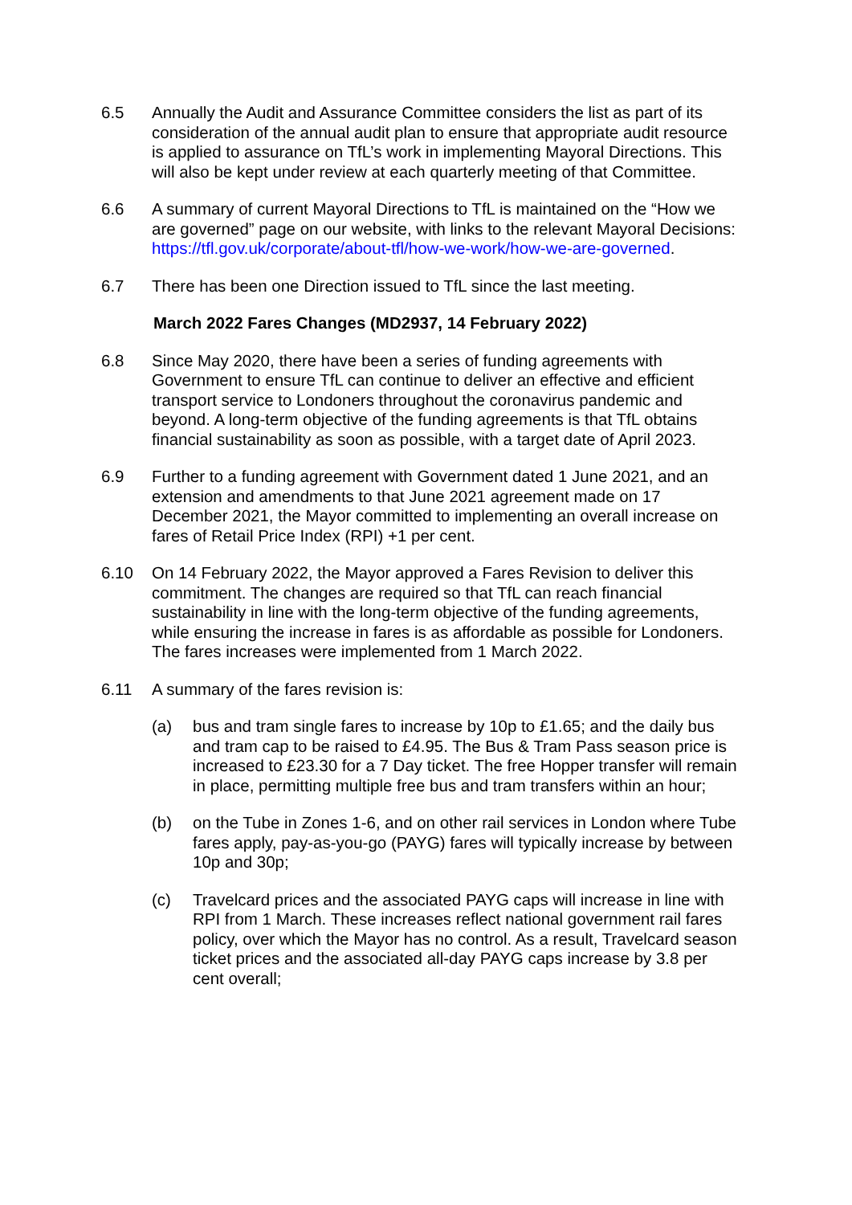6.5 Annually the Audit and Assurance Committee considers the list as part of its consideration of the annual audit plan to ensure that appropriate audit resource is applied to assurance on TfL’s work in implementing Mayoral Directions. This will also be kept under review at each quarterly meeting of that Committee.
6.6 A summary of current Mayoral Directions to TfL is maintained on the “How we are governed” page on our website, with links to the relevant Mayoral Decisions: https://tfl.gov.uk/corporate/about-tfl/how-we-work/how-we-are-governed.
6.7 There has been one Direction issued to TfL since the last meeting.
March 2022 Fares Changes (MD2937, 14 February 2022)
6.8 Since May 2020, there have been a series of funding agreements with Government to ensure TfL can continue to deliver an effective and efficient transport service to Londoners throughout the coronavirus pandemic and beyond. A long-term objective of the funding agreements is that TfL obtains financial sustainability as soon as possible, with a target date of April 2023.
6.9 Further to a funding agreement with Government dated 1 June 2021, and an extension and amendments to that June 2021 agreement made on 17 December 2021, the Mayor committed to implementing an overall increase on fares of Retail Price Index (RPI) +1 per cent.
6.10 On 14 February 2022, the Mayor approved a Fares Revision to deliver this commitment. The changes are required so that TfL can reach financial sustainability in line with the long-term objective of the funding agreements, while ensuring the increase in fares is as affordable as possible for Londoners. The fares increases were implemented from 1 March 2022.
6.11 A summary of the fares revision is:
(a) bus and tram single fares to increase by 10p to £1.65; and the daily bus and tram cap to be raised to £4.95. The Bus & Tram Pass season price is increased to £23.30 for a 7 Day ticket. The free Hopper transfer will remain in place, permitting multiple free bus and tram transfers within an hour;
(b) on the Tube in Zones 1-6, and on other rail services in London where Tube fares apply, pay-as-you-go (PAYG) fares will typically increase by between 10p and 30p;
(c) Travelcard prices and the associated PAYG caps will increase in line with RPI from 1 March. These increases reflect national government rail fares policy, over which the Mayor has no control. As a result, Travelcard season ticket prices and the associated all-day PAYG caps increase by 3.8 per cent overall;